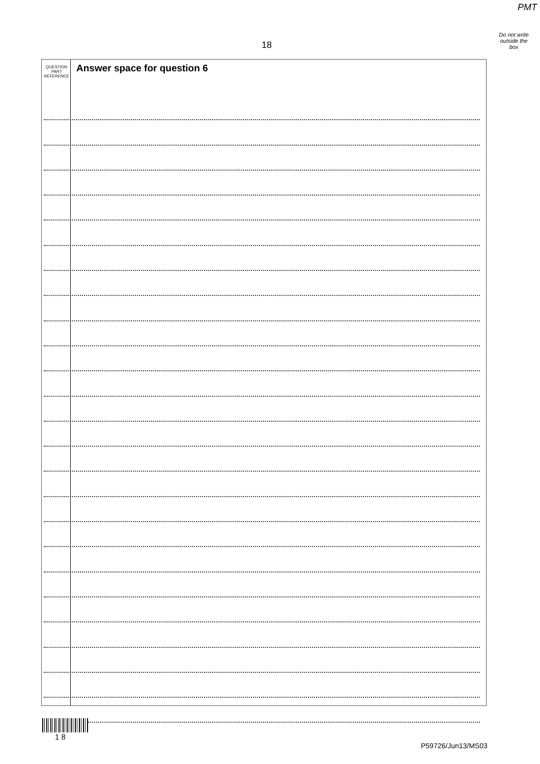PMT
Do not write
outside the
box
18
QUESTION
PART
REFERENCE
Answer space for question 6
1 8
P59726/Jun13/MS03